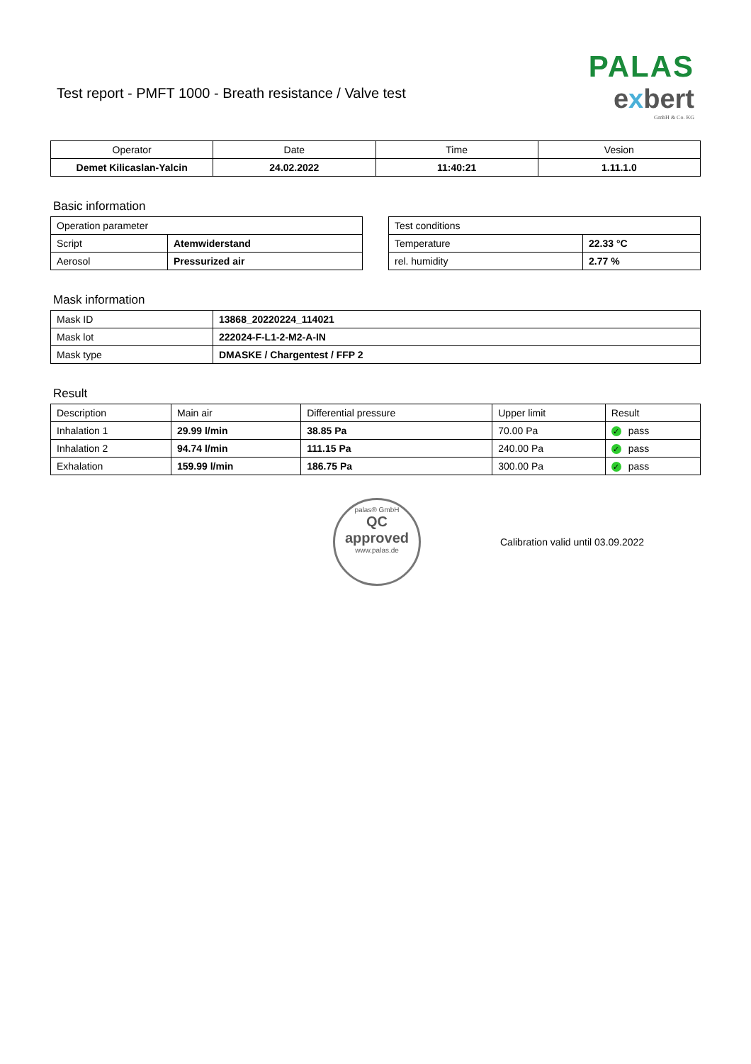Test report - PMFT 1000 - Breath resistance / Valve test
PALAS
exbert
GmbH & Co. KG
| Operator | Date | Time | Vesion |
| --- | --- | --- | --- |
| Demet Kilicaslan-Yalcin | 24.02.2022 | 11:40:21 | 1.11.1.0 |
Basic information
| Operation parameter | |
| Script | Atemwiderstand |
| Aerosol | Pressurized air |
| Test conditions | |
| Temperature | 22.33 °C |
| rel. humidity | 2.77 % |
Mask information
| Mask ID | 13868_20220224_114021 |
| Mask lot | 222024-F-L1-2-M2-A-IN |
| Mask type | DMASKE / Chargentest / FFP 2 |
Result
| Description | Main air | Differential pressure | Upper limit | Result |
| Inhalation 1 | 29.99 l/min | 38.85 Pa | 70.00 Pa | ✓ pass |
| Inhalation 2 | 94.74 l/min | 111.15 Pa | 240.00 Pa | ✓ pass |
| Exhalation | 159.99 l/min | 186.75 Pa | 300.00 Pa | ✓ pass |
palas® GmbH
QC
approved
www.palas.de
Calibration valid until 03.09.2022